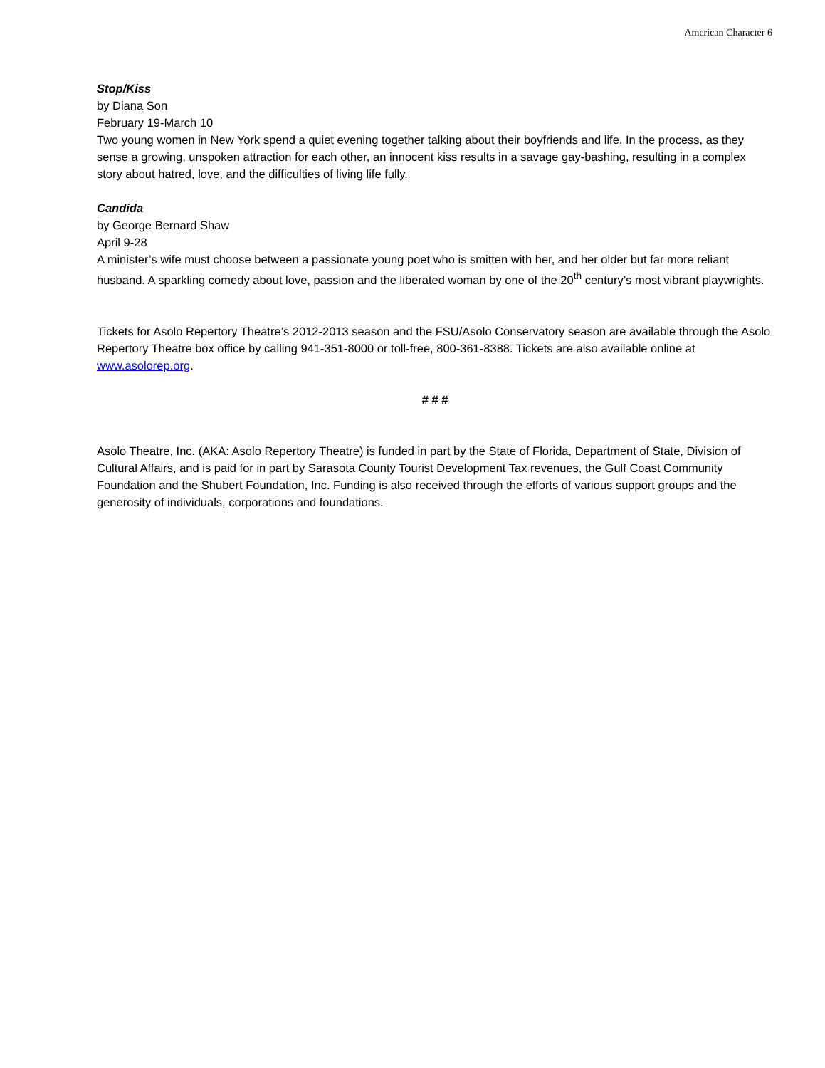American Character 6
Stop/Kiss
by Diana Son
February 19-March 10
Two young women in New York spend a quiet evening together talking about their boyfriends and life. In the process, as they sense a growing, unspoken attraction for each other, an innocent kiss results in a savage gay-bashing, resulting in a complex story about hatred, love, and the difficulties of living life fully.
Candida
by George Bernard Shaw
April 9-28
A minister’s wife must choose between a passionate young poet who is smitten with her, and her older but far more reliant husband. A sparkling comedy about love, passion and the liberated woman by one of the 20<sup>th</sup> century’s most vibrant playwrights.
Tickets for Asolo Repertory Theatre’s 2012-2013 season and the FSU/Asolo Conservatory season are available through the Asolo Repertory Theatre box office by calling 941-351-8000 or toll-free, 800-361-8388. Tickets are also available online at www.asolorep.org.
# # #
Asolo Theatre, Inc. (AKA: Asolo Repertory Theatre) is funded in part by the State of Florida, Department of State, Division of Cultural Affairs, and is paid for in part by Sarasota County Tourist Development Tax revenues, the Gulf Coast Community Foundation and the Shubert Foundation, Inc. Funding is also received through the efforts of various support groups and the generosity of individuals, corporations and foundations.